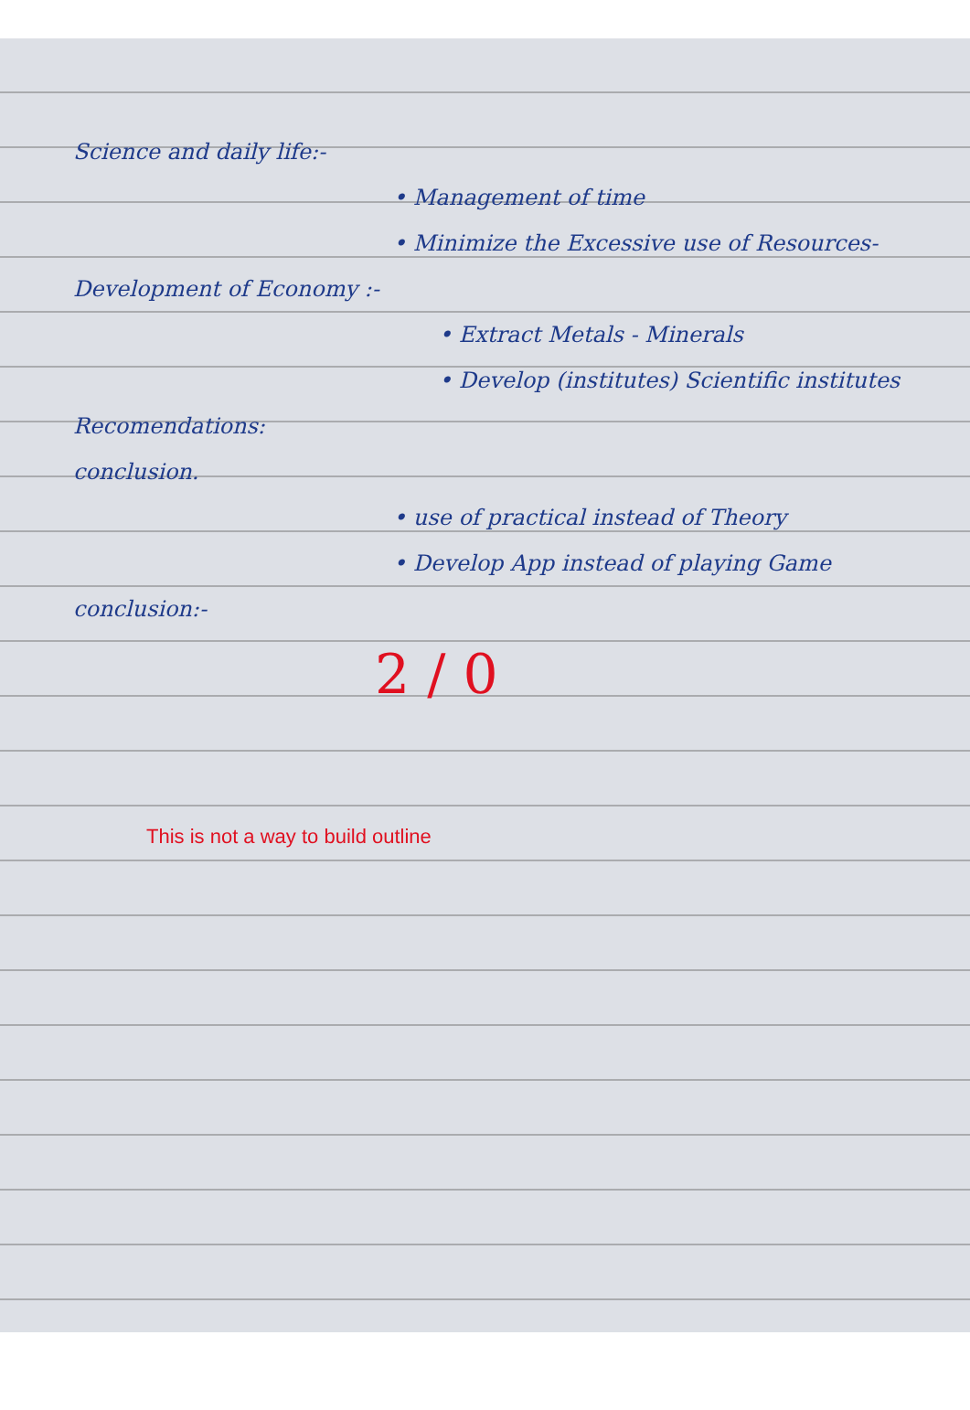Science and daily life:-
• Management of time
• Minimize the Excessive use of Resources-
Development of Economy :-
• Extract Metals - Minerals
• Develop (institutes) Scientific institutes
Recomendations:
conclusion.
• use of practical instead of Theory
• Develop App instead of playing Game
conclusion:-
2 / 0
This is not a way to build outline